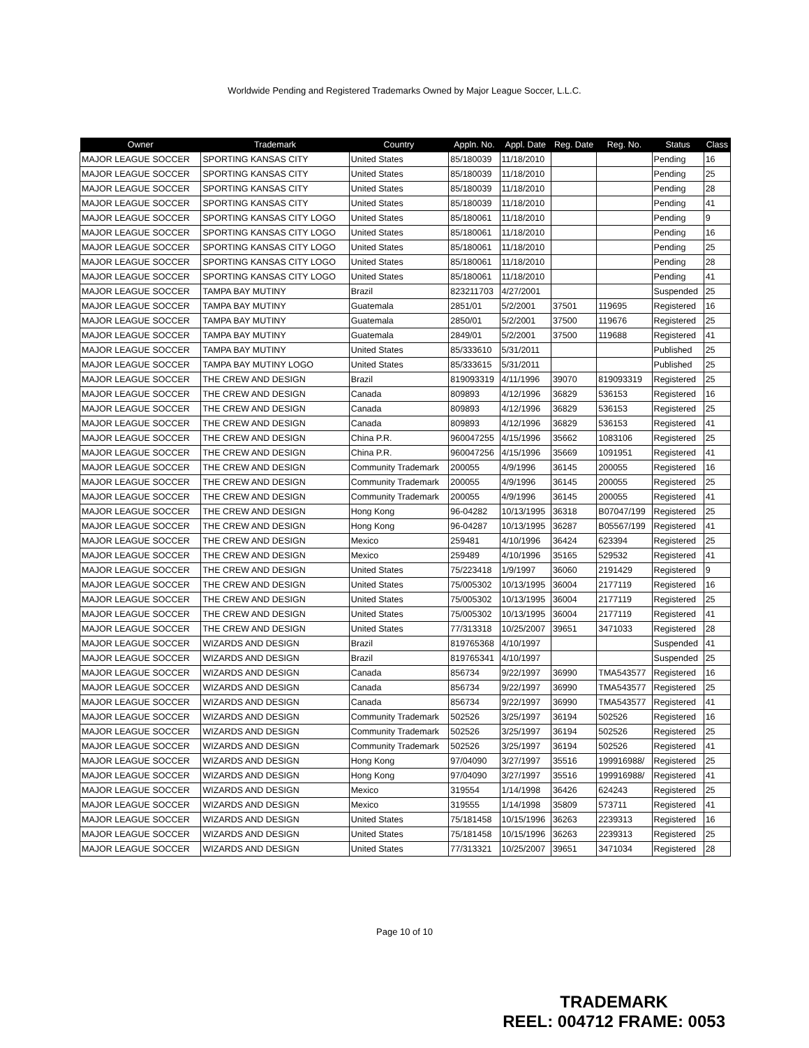Worldwide Pending and Registered Trademarks Owned by Major League Soccer, L.L.C.
| Owner | Trademark | Country | Appln. No. | Appl. Date | Reg. Date | Reg. No. | Status | Class |
| --- | --- | --- | --- | --- | --- | --- | --- | --- |
| MAJOR LEAGUE SOCCER | SPORTING KANSAS CITY | United States | 85/180039 | 11/18/2010 | | | Pending | 16 |
| MAJOR LEAGUE SOCCER | SPORTING KANSAS CITY | United States | 85/180039 | 11/18/2010 | | | Pending | 25 |
| MAJOR LEAGUE SOCCER | SPORTING KANSAS CITY | United States | 85/180039 | 11/18/2010 | | | Pending | 28 |
| MAJOR LEAGUE SOCCER | SPORTING KANSAS CITY | United States | 85/180039 | 11/18/2010 | | | Pending | 41 |
| MAJOR LEAGUE SOCCER | SPORTING KANSAS CITY LOGO | United States | 85/180061 | 11/18/2010 | | | Pending | 9 |
| MAJOR LEAGUE SOCCER | SPORTING KANSAS CITY LOGO | United States | 85/180061 | 11/18/2010 | | | Pending | 16 |
| MAJOR LEAGUE SOCCER | SPORTING KANSAS CITY LOGO | United States | 85/180061 | 11/18/2010 | | | Pending | 25 |
| MAJOR LEAGUE SOCCER | SPORTING KANSAS CITY LOGO | United States | 85/180061 | 11/18/2010 | | | Pending | 28 |
| MAJOR LEAGUE SOCCER | SPORTING KANSAS CITY LOGO | United States | 85/180061 | 11/18/2010 | | | Pending | 41 |
| MAJOR LEAGUE SOCCER | TAMPA BAY MUTINY | Brazil | 823211703 | 4/27/2001 | | | Suspended | 25 |
| MAJOR LEAGUE SOCCER | TAMPA BAY MUTINY | Guatemala | 2851/01 | 5/2/2001 | 37501 | 119695 | Registered | 16 |
| MAJOR LEAGUE SOCCER | TAMPA BAY MUTINY | Guatemala | 2850/01 | 5/2/2001 | 37500 | 119676 | Registered | 25 |
| MAJOR LEAGUE SOCCER | TAMPA BAY MUTINY | Guatemala | 2849/01 | 5/2/2001 | 37500 | 119688 | Registered | 41 |
| MAJOR LEAGUE SOCCER | TAMPA BAY MUTINY | United States | 85/333610 | 5/31/2011 | | | Published | 25 |
| MAJOR LEAGUE SOCCER | TAMPA BAY MUTINY LOGO | United States | 85/333615 | 5/31/2011 | | | Published | 25 |
| MAJOR LEAGUE SOCCER | THE CREW AND DESIGN | Brazil | 819093319 | 4/11/1996 | 39070 | 819093319 | Registered | 25 |
| MAJOR LEAGUE SOCCER | THE CREW AND DESIGN | Canada | 809893 | 4/12/1996 | 36829 | 536153 | Registered | 16 |
| MAJOR LEAGUE SOCCER | THE CREW AND DESIGN | Canada | 809893 | 4/12/1996 | 36829 | 536153 | Registered | 25 |
| MAJOR LEAGUE SOCCER | THE CREW AND DESIGN | Canada | 809893 | 4/12/1996 | 36829 | 536153 | Registered | 41 |
| MAJOR LEAGUE SOCCER | THE CREW AND DESIGN | China P.R. | 960047255 | 4/15/1996 | 35662 | 1083106 | Registered | 25 |
| MAJOR LEAGUE SOCCER | THE CREW AND DESIGN | China P.R. | 960047256 | 4/15/1996 | 35669 | 1091951 | Registered | 41 |
| MAJOR LEAGUE SOCCER | THE CREW AND DESIGN | Community Trademark | 200055 | 4/9/1996 | 36145 | 200055 | Registered | 16 |
| MAJOR LEAGUE SOCCER | THE CREW AND DESIGN | Community Trademark | 200055 | 4/9/1996 | 36145 | 200055 | Registered | 25 |
| MAJOR LEAGUE SOCCER | THE CREW AND DESIGN | Community Trademark | 200055 | 4/9/1996 | 36145 | 200055 | Registered | 41 |
| MAJOR LEAGUE SOCCER | THE CREW AND DESIGN | Hong Kong | 96-04282 | 10/13/1995 | 36318 | B07047/199 | Registered | 25 |
| MAJOR LEAGUE SOCCER | THE CREW AND DESIGN | Hong Kong | 96-04287 | 10/13/1995 | 36287 | B05567/199 | Registered | 41 |
| MAJOR LEAGUE SOCCER | THE CREW AND DESIGN | Mexico | 259481 | 4/10/1996 | 36424 | 623394 | Registered | 25 |
| MAJOR LEAGUE SOCCER | THE CREW AND DESIGN | Mexico | 259489 | 4/10/1996 | 35165 | 529532 | Registered | 41 |
| MAJOR LEAGUE SOCCER | THE CREW AND DESIGN | United States | 75/223418 | 1/9/1997 | 36060 | 2191429 | Registered | 9 |
| MAJOR LEAGUE SOCCER | THE CREW AND DESIGN | United States | 75/005302 | 10/13/1995 | 36004 | 2177119 | Registered | 16 |
| MAJOR LEAGUE SOCCER | THE CREW AND DESIGN | United States | 75/005302 | 10/13/1995 | 36004 | 2177119 | Registered | 25 |
| MAJOR LEAGUE SOCCER | THE CREW AND DESIGN | United States | 75/005302 | 10/13/1995 | 36004 | 2177119 | Registered | 41 |
| MAJOR LEAGUE SOCCER | THE CREW AND DESIGN | United States | 77/313318 | 10/25/2007 | 39651 | 3471033 | Registered | 28 |
| MAJOR LEAGUE SOCCER | WIZARDS AND DESIGN | Brazil | 819765368 | 4/10/1997 | | | Suspended | 41 |
| MAJOR LEAGUE SOCCER | WIZARDS AND DESIGN | Brazil | 819765341 | 4/10/1997 | | | Suspended | 25 |
| MAJOR LEAGUE SOCCER | WIZARDS AND DESIGN | Canada | 856734 | 9/22/1997 | 36990 | TMA543577 | Registered | 16 |
| MAJOR LEAGUE SOCCER | WIZARDS AND DESIGN | Canada | 856734 | 9/22/1997 | 36990 | TMA543577 | Registered | 25 |
| MAJOR LEAGUE SOCCER | WIZARDS AND DESIGN | Canada | 856734 | 9/22/1997 | 36990 | TMA543577 | Registered | 41 |
| MAJOR LEAGUE SOCCER | WIZARDS AND DESIGN | Community Trademark | 502526 | 3/25/1997 | 36194 | 502526 | Registered | 16 |
| MAJOR LEAGUE SOCCER | WIZARDS AND DESIGN | Community Trademark | 502526 | 3/25/1997 | 36194 | 502526 | Registered | 25 |
| MAJOR LEAGUE SOCCER | WIZARDS AND DESIGN | Community Trademark | 502526 | 3/25/1997 | 36194 | 502526 | Registered | 41 |
| MAJOR LEAGUE SOCCER | WIZARDS AND DESIGN | Hong Kong | 97/04090 | 3/27/1997 | 35516 | 199916988/ | Registered | 25 |
| MAJOR LEAGUE SOCCER | WIZARDS AND DESIGN | Hong Kong | 97/04090 | 3/27/1997 | 35516 | 199916988/ | Registered | 41 |
| MAJOR LEAGUE SOCCER | WIZARDS AND DESIGN | Mexico | 319554 | 1/14/1998 | 36426 | 624243 | Registered | 25 |
| MAJOR LEAGUE SOCCER | WIZARDS AND DESIGN | Mexico | 319555 | 1/14/1998 | 35809 | 573711 | Registered | 41 |
| MAJOR LEAGUE SOCCER | WIZARDS AND DESIGN | United States | 75/181458 | 10/15/1996 | 36263 | 2239313 | Registered | 16 |
| MAJOR LEAGUE SOCCER | WIZARDS AND DESIGN | United States | 75/181458 | 10/15/1996 | 36263 | 2239313 | Registered | 25 |
| MAJOR LEAGUE SOCCER | WIZARDS AND DESIGN | United States | 77/313321 | 10/25/2007 | 39651 | 3471034 | Registered | 28 |
Page 10 of 10
TRADEMARK
REEL: 004712 FRAME: 0053